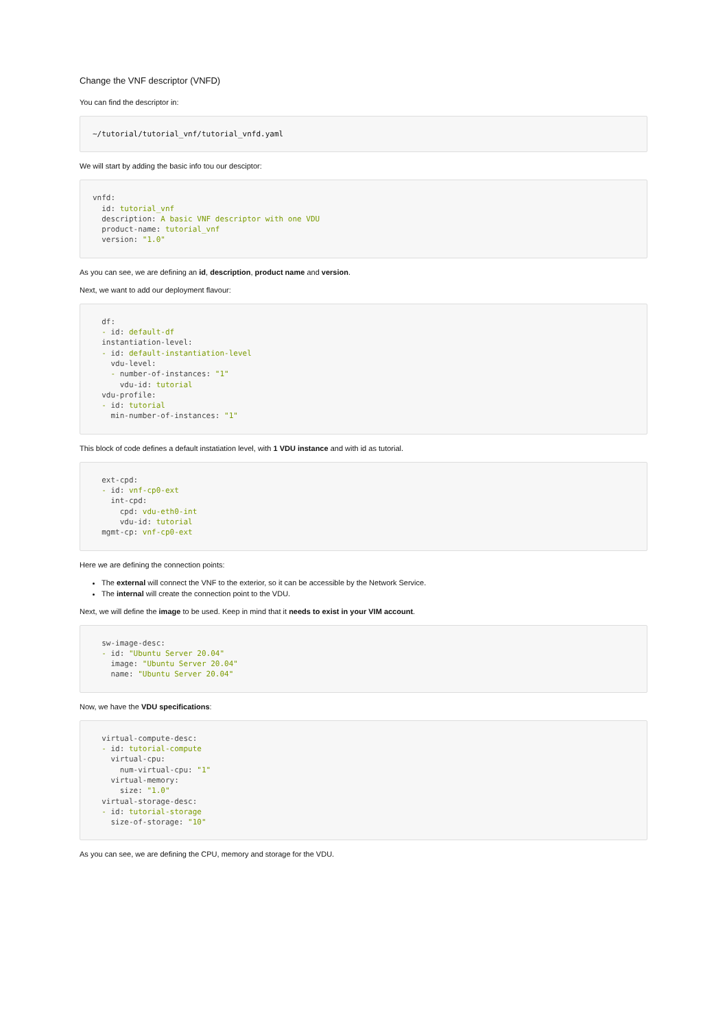Change the VNF descriptor (VNFD)
You can find the descriptor in:
~/tutorial/tutorial_vnf/tutorial_vnfd.yaml
We will start by adding the basic info tou our desciptor:
vnfd:
  id: tutorial_vnf
  description: A basic VNF descriptor with one VDU
  product-name: tutorial_vnf
  version: "1.0"
As you can see, we are defining an id, description, product name and version.
Next, we want to add our deployment flavour:
  df:
  - id: default-df
  instantiation-level:
  - id: default-instantiation-level
    vdu-level:
    - number-of-instances: "1"
      vdu-id: tutorial
  vdu-profile:
  - id: tutorial
    min-number-of-instances: "1"
This block of code defines a default instatiation level, with 1 VDU instance and with id as tutorial.
  ext-cpd:
  - id: vnf-cp0-ext
    int-cpd:
      cpd: vdu-eth0-int
      vdu-id: tutorial
  mgmt-cp: vnf-cp0-ext
Here we are defining the connection points:
The external will connect the VNF to the exterior, so it can be accessible by the Network Service.
The internal will create the connection point to the VDU.
Next, we will define the image to be used. Keep in mind that it needs to exist in your VIM account.
  sw-image-desc:
  - id: "Ubuntu Server 20.04"
    image: "Ubuntu Server 20.04"
    name: "Ubuntu Server 20.04"
Now, we have the VDU specifications:
  virtual-compute-desc:
  - id: tutorial-compute
    virtual-cpu:
      num-virtual-cpu: "1"
    virtual-memory:
      size: "1.0"
  virtual-storage-desc:
  - id: tutorial-storage
    size-of-storage: "10"
As you can see, we are defining the CPU, memory and storage for the VDU.